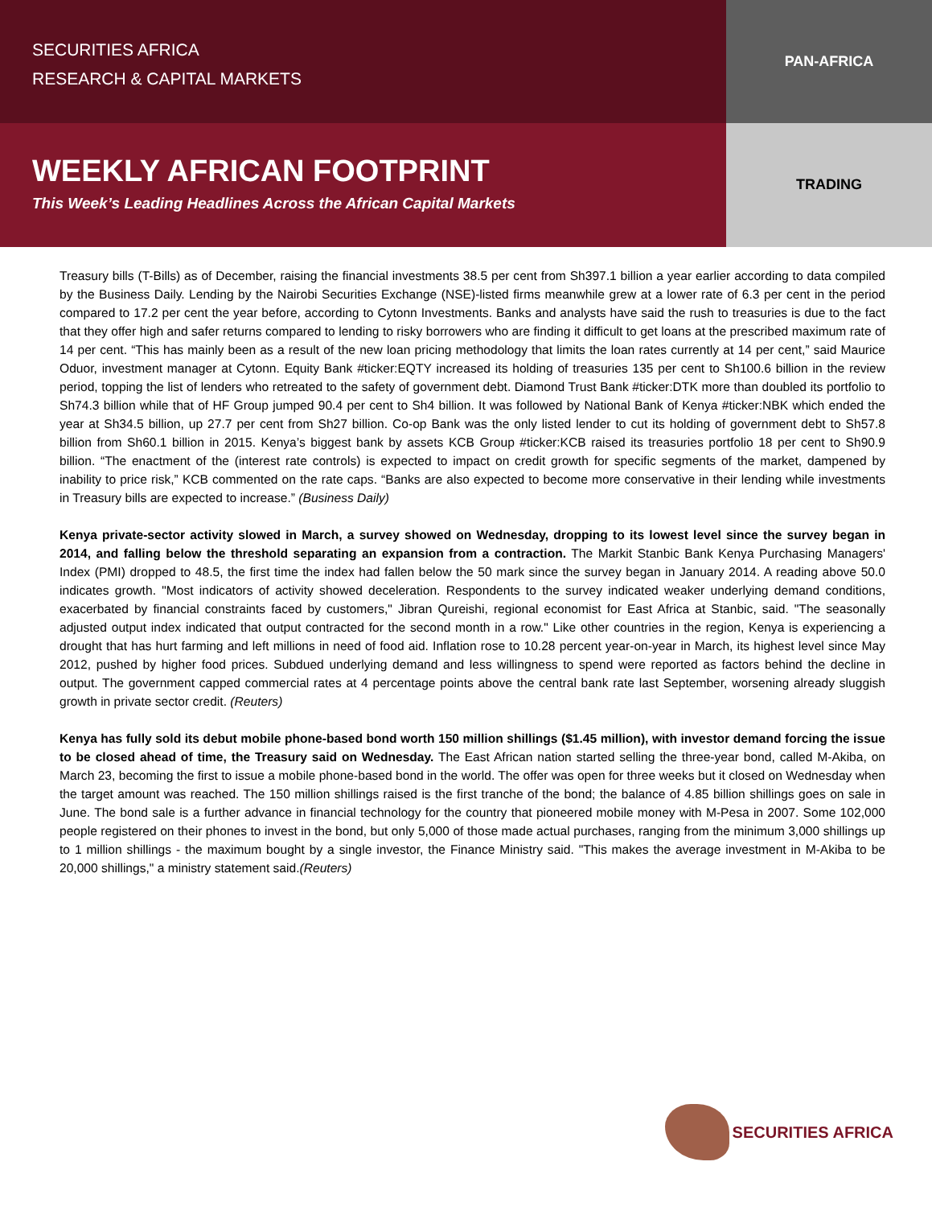SECURITIES AFRICA
RESEARCH & CAPITAL MARKETS
PAN-AFRICA
WEEKLY AFRICAN FOOTPRINT
This Week’s Leading Headlines Across the African Capital Markets
TRADING
Treasury bills (T-Bills) as of December, raising the financial investments 38.5 per cent from Sh397.1 billion a year earlier according to data compiled by the Business Daily. Lending by the Nairobi Securities Exchange (NSE)-listed firms meanwhile grew at a lower rate of 6.3 per cent in the period compared to 17.2 per cent the year before, according to Cytonn Investments. Banks and analysts have said the rush to treasuries is due to the fact that they offer high and safer returns compared to lending to risky borrowers who are finding it difficult to get loans at the prescribed maximum rate of 14 per cent. “This has mainly been as a result of the new loan pricing methodology that limits the loan rates currently at 14 per cent,” said Maurice Oduor, investment manager at Cytonn. Equity Bank #ticker:EQTY increased its holding of treasuries 135 per cent to Sh100.6 billion in the review period, topping the list of lenders who retreated to the safety of government debt. Diamond Trust Bank #ticker:DTK more than doubled its portfolio to Sh74.3 billion while that of HF Group jumped 90.4 per cent to Sh4 billion. It was followed by National Bank of Kenya #ticker:NBK which ended the year at Sh34.5 billion, up 27.7 per cent from Sh27 billion. Co-op Bank was the only listed lender to cut its holding of government debt to Sh57.8 billion from Sh60.1 billion in 2015. Kenya’s biggest bank by assets KCB Group #ticker:KCB raised its treasuries portfolio 18 per cent to Sh90.9 billion. “The enactment of the (interest rate controls) is expected to impact on credit growth for specific segments of the market, dampened by inability to price risk,” KCB commented on the rate caps. “Banks are also expected to become more conservative in their lending while investments in Treasury bills are expected to increase.” (Business Daily)
Kenya private-sector activity slowed in March, a survey showed on Wednesday, dropping to its lowest level since the survey began in 2014, and falling below the threshold separating an expansion from a contraction. The Markit Stanbic Bank Kenya Purchasing Managers' Index (PMI) dropped to 48.5, the first time the index had fallen below the 50 mark since the survey began in January 2014. A reading above 50.0 indicates growth. "Most indicators of activity showed deceleration. Respondents to the survey indicated weaker underlying demand conditions, exacerbated by financial constraints faced by customers," Jibran Qureishi, regional economist for East Africa at Stanbic, said. "The seasonally adjusted output index indicated that output contracted for the second month in a row." Like other countries in the region, Kenya is experiencing a drought that has hurt farming and left millions in need of food aid. Inflation rose to 10.28 percent year-on-year in March, its highest level since May 2012, pushed by higher food prices. Subdued underlying demand and less willingness to spend were reported as factors behind the decline in output. The government capped commercial rates at 4 percentage points above the central bank rate last September, worsening already sluggish growth in private sector credit. (Reuters)
Kenya has fully sold its debut mobile phone-based bond worth 150 million shillings ($1.45 million), with investor demand forcing the issue to be closed ahead of time, the Treasury said on Wednesday. The East African nation started selling the three-year bond, called M-Akiba, on March 23, becoming the first to issue a mobile phone-based bond in the world. The offer was open for three weeks but it closed on Wednesday when the target amount was reached. The 150 million shillings raised is the first tranche of the bond; the balance of 4.85 billion shillings goes on sale in June. The bond sale is a further advance in financial technology for the country that pioneered mobile money with M-Pesa in 2007. Some 102,000 people registered on their phones to invest in the bond, but only 5,000 of those made actual purchases, ranging from the minimum 3,000 shillings up to 1 million shillings - the maximum bought by a single investor, the Finance Ministry said. "This makes the average investment in M-Akiba to be 20,000 shillings," a ministry statement said.(Reuters)
SECURITIES AFRICA